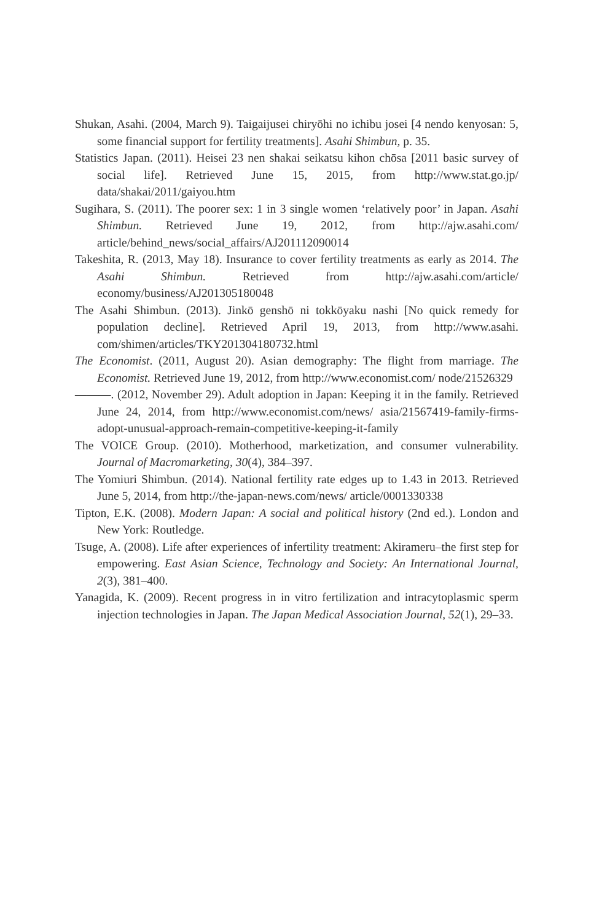Shukan, Asahi. (2004, March 9). Taigaijusei chiryōhi no ichibu josei [4 nendo kenyosan: 5, some financial support for fertility treatments]. Asahi Shimbun, p. 35.
Statistics Japan. (2011). Heisei 23 nen shakai seikatsu kihon chōsa [2011 basic survey of social life]. Retrieved June 15, 2015, from http://www.stat.go.jp/ data/shakai/2011/gaiyou.htm
Sugihara, S. (2011). The poorer sex: 1 in 3 single women ‘relatively poor’ in Japan. Asahi Shimbun. Retrieved June 19, 2012, from http://ajw.asahi.com/ article/behind_news/social_affairs/AJ201112090014
Takeshita, R. (2013, May 18). Insurance to cover fertility treatments as early as 2014. The Asahi Shimbun. Retrieved from http://ajw.asahi.com/article/ economy/business/AJ201305180048
The Asahi Shimbun. (2013). Jinkō genshō ni tokkōyaku nashi [No quick remedy for population decline]. Retrieved April 19, 2013, from http://www.asahi. com/shimen/articles/TKY201304180732.html
The Economist. (2011, August 20). Asian demography: The flight from marriage. The Economist. Retrieved June 19, 2012, from http://www.economist.com/ node/21526329
———. (2012, November 29). Adult adoption in Japan: Keeping it in the family. Retrieved June 24, 2014, from http://www.economist.com/news/ asia/21567419-family-firms-adopt-unusual-approach-remain-competitive-keeping-it-family
The VOICE Group. (2010). Motherhood, marketization, and consumer vulnerability. Journal of Macromarketing, 30(4), 384–397.
The Yomiuri Shimbun. (2014). National fertility rate edges up to 1.43 in 2013. Retrieved June 5, 2014, from http://the-japan-news.com/news/ article/0001330338
Tipton, E.K. (2008). Modern Japan: A social and political history (2nd ed.). London and New York: Routledge.
Tsuge, A. (2008). Life after experiences of infertility treatment: Akirameru–the first step for empowering. East Asian Science, Technology and Society: An International Journal, 2(3), 381–400.
Yanagida, K. (2009). Recent progress in in vitro fertilization and intracytoplasmic sperm injection technologies in Japan. The Japan Medical Association Journal, 52(1), 29–33.